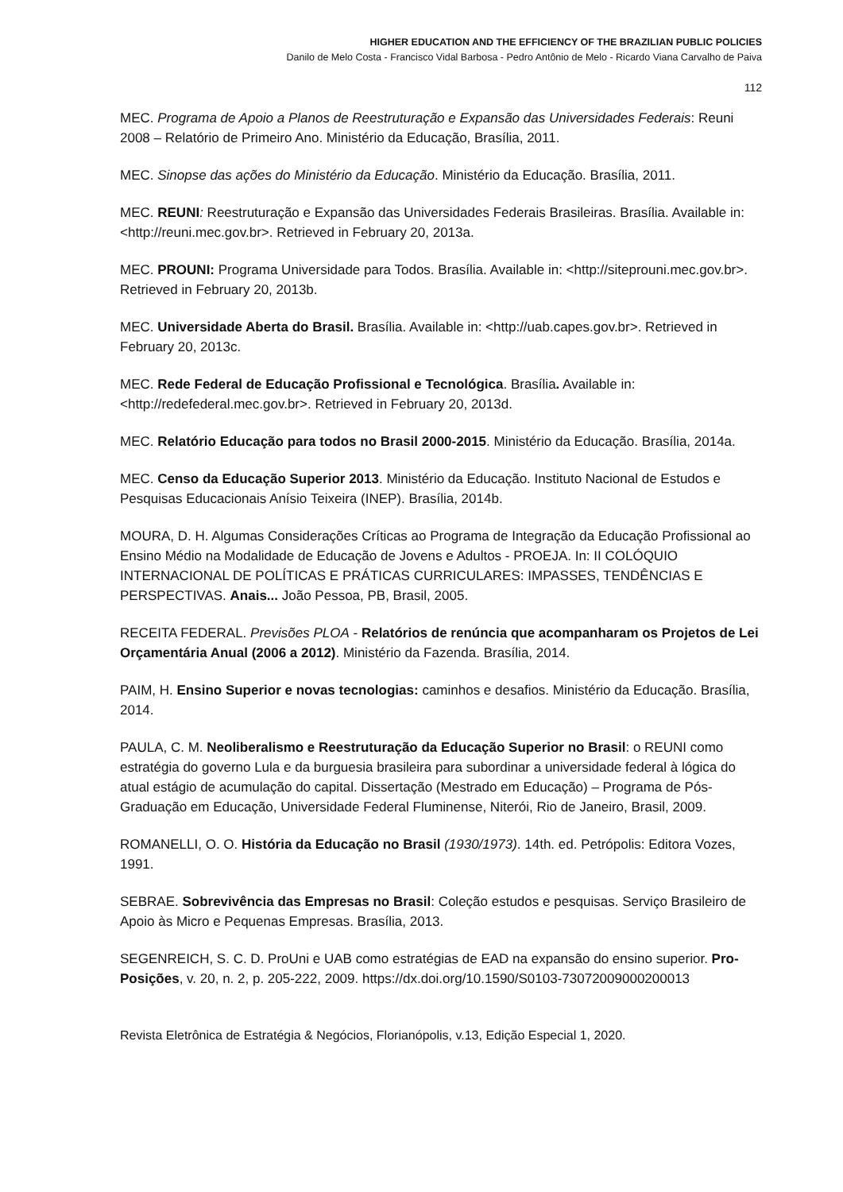HIGHER EDUCATION AND THE EFFICIENCY OF THE BRAZILIAN PUBLIC POLICIES
Danilo de Melo Costa - Francisco Vidal Barbosa - Pedro Antônio de Melo - Ricardo Viana Carvalho de Paiva
112
MEC. Programa de Apoio a Planos de Reestruturação e Expansão das Universidades Federais: Reuni 2008 – Relatório de Primeiro Ano. Ministério da Educação, Brasília, 2011.
MEC. Sinopse das ações do Ministério da Educação. Ministério da Educação. Brasília, 2011.
MEC. REUNI: Reestruturação e Expansão das Universidades Federais Brasileiras. Brasília. Available in: <http://reuni.mec.gov.br>. Retrieved in February 20, 2013a.
MEC. PROUNI: Programa Universidade para Todos. Brasília. Available in: <http://siteprouni.mec.gov.br>. Retrieved in February 20, 2013b.
MEC. Universidade Aberta do Brasil. Brasília. Available in: <http://uab.capes.gov.br>. Retrieved in February 20, 2013c.
MEC. Rede Federal de Educação Profissional e Tecnológica. Brasília. Available in: <http://redefederal.mec.gov.br>. Retrieved in February 20, 2013d.
MEC. Relatório Educação para todos no Brasil 2000-2015. Ministério da Educação. Brasília, 2014a.
MEC. Censo da Educação Superior 2013. Ministério da Educação. Instituto Nacional de Estudos e Pesquisas Educacionais Anísio Teixeira (INEP). Brasília, 2014b.
MOURA, D. H. Algumas Considerações Críticas ao Programa de Integração da Educação Profissional ao Ensino Médio na Modalidade de Educação de Jovens e Adultos - PROEJA. In: II COLÓQUIO INTERNACIONAL DE POLÍTICAS E PRÁTICAS CURRICULARES: IMPASSES, TENDÊNCIAS E PERSPECTIVAS. Anais... João Pessoa, PB, Brasil, 2005.
RECEITA FEDERAL. Previsões PLOA - Relatórios de renúncia que acompanharam os Projetos de Lei Orçamentária Anual (2006 a 2012). Ministério da Fazenda. Brasília, 2014.
PAIM, H. Ensino Superior e novas tecnologias: caminhos e desafios. Ministério da Educação. Brasília, 2014.
PAULA, C. M. Neoliberalismo e Reestruturação da Educação Superior no Brasil: o REUNI como estratégia do governo Lula e da burguesia brasileira para subordinar a universidade federal à lógica do atual estágio de acumulação do capital. Dissertação (Mestrado em Educação) – Programa de Pós-Graduação em Educação, Universidade Federal Fluminense, Niterói, Rio de Janeiro, Brasil, 2009.
ROMANELLI, O. O. História da Educação no Brasil (1930/1973). 14th. ed. Petrópolis: Editora Vozes, 1991.
SEBRAE. Sobrevivência das Empresas no Brasil: Coleção estudos e pesquisas. Serviço Brasileiro de Apoio às Micro e Pequenas Empresas. Brasília, 2013.
SEGENREICH, S. C. D. ProUni e UAB como estratégias de EAD na expansão do ensino superior. Pro-Posições, v. 20, n. 2, p. 205-222, 2009. https://dx.doi.org/10.1590/S0103-73072009000200013
Revista Eletrônica de Estratégia & Negócios, Florianópolis, v.13, Edição Especial 1, 2020.